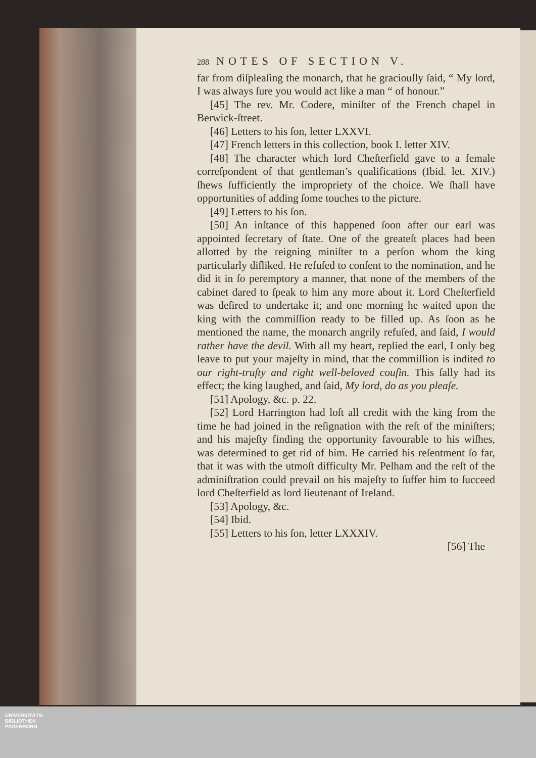288 NOTES OF SECTION V.
far from diſpleaſing the monarch, that he graciouſly ſaid, “ My lord, I was always ſure you would act like a man “ of honour.”
[45] The rev. Mr. Codere, miniſter of the French chapel in Berwick-ſtreet.
[46] Letters to his ſon, letter LXXVI.
[47] French letters in this collection, book I. letter XIV.
[48] The character which lord Cheſterfield gave to a female correſpondent of that gentleman’s qualifications (Ibid. let. XIV.) ſhews ſufficiently the impropriety of the choice. We ſhall have opportunities of adding ſome touches to the picture.
[49] Letters to his ſon.
[50] An inſtance of this happened ſoon after our earl was appointed ſecretary of ſtate. One of the greateſt places had been allotted by the reigning miniſter to a perſon whom the king particularly diſliked. He refuſed to conſent to the nomination, and he did it in ſo peremptory a manner, that none of the members of the cabinet dared to ſpeak to him any more about it. Lord Cheſterfield was deſired to undertake it; and one morning he waited upon the king with the commiſſion ready to be filled up. As ſoon as he mentioned the name, the monarch angrily refuſed, and ſaid, I would rather have the devil. With all my heart, replied the earl, I only beg leave to put your majeſty in mind, that the commiſſion is indited to our right-truſty and right well-beloved couſin. This ſally had its effect; the king laughed, and ſaid, My lord, do as you pleaſe.
[51] Apology, &c. p. 22.
[52] Lord Harrington had loſt all credit with the king from the time he had joined in the reſignation with the reſt of the miniſters; and his majeſty finding the opportunity favourable to his wiſhes, was determined to get rid of him. He carried his reſentment ſo far, that it was with the utmoſt difficulty Mr. Pelham and the reſt of the adminiſtration could prevail on his majeſty to ſuffer him to ſucceed lord Cheſterfield as lord lieutenant of Ireland.
[53] Apology, &c.
[54] Ibid.
[55] Letters to his ſon, letter LXXXIV.
[56] The
UNIVERSITÄTS-
BIBLIOTHEK
PADERBORN